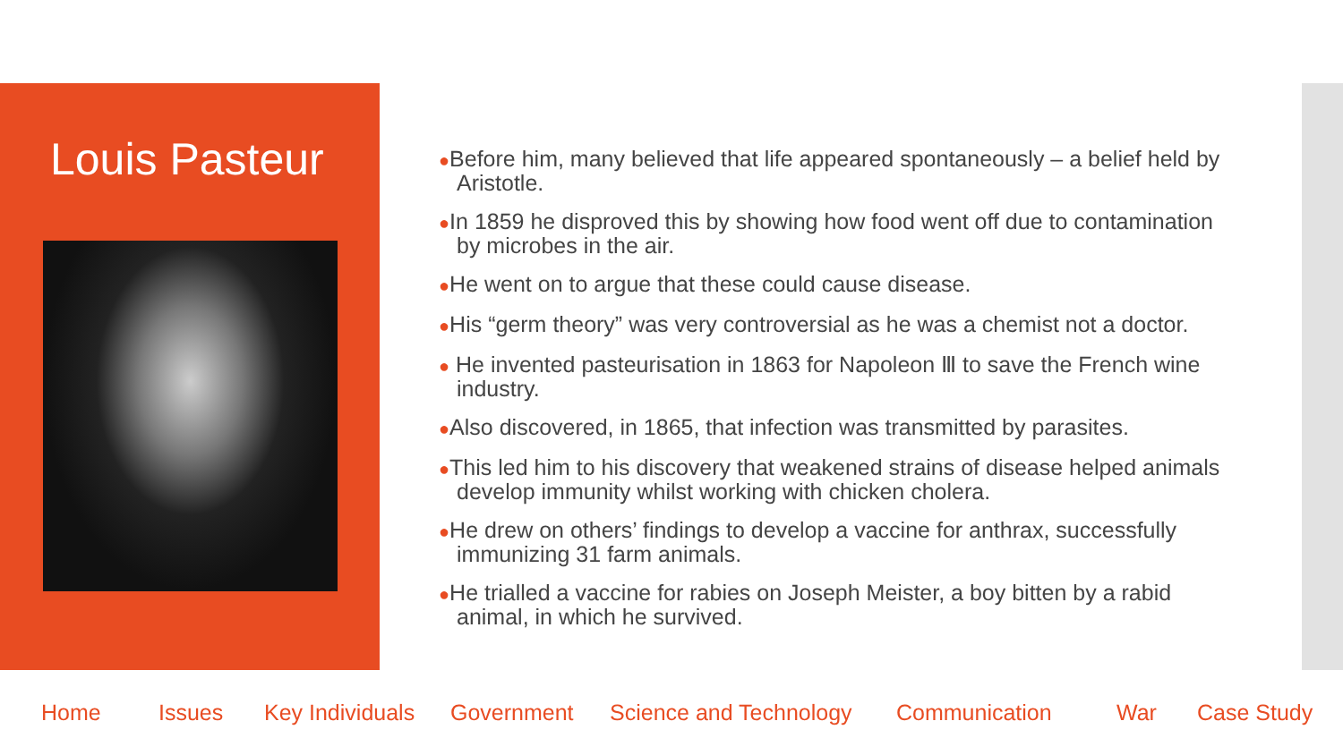Louis Pasteur
●Before him, many believed that life appeared spontaneously – a belief held by Aristotle.
●In 1859 he disproved this by showing how food went off due to contamination by microbes in the air.
●He went on to argue that these could cause disease.
●His “germ theory” was very controversial as he was a chemist not a doctor.
● He invented pasteurisation in 1863 for Napoleon Ⅲ to save the French wine industry.
●Also discovered, in 1865, that infection was transmitted by parasites.
●This led him to his discovery that weakened strains of disease helped animals develop immunity whilst working with chicken cholera.
●He drew on others’ findings to develop a vaccine for anthrax, successfully immunizing 31 farm animals.
●He trialled a vaccine for rabies on Joseph Meister, a boy bitten by a rabid animal, in which he survived.
Home Issues Key Individuals Government Science and Technology Communication War Case Study